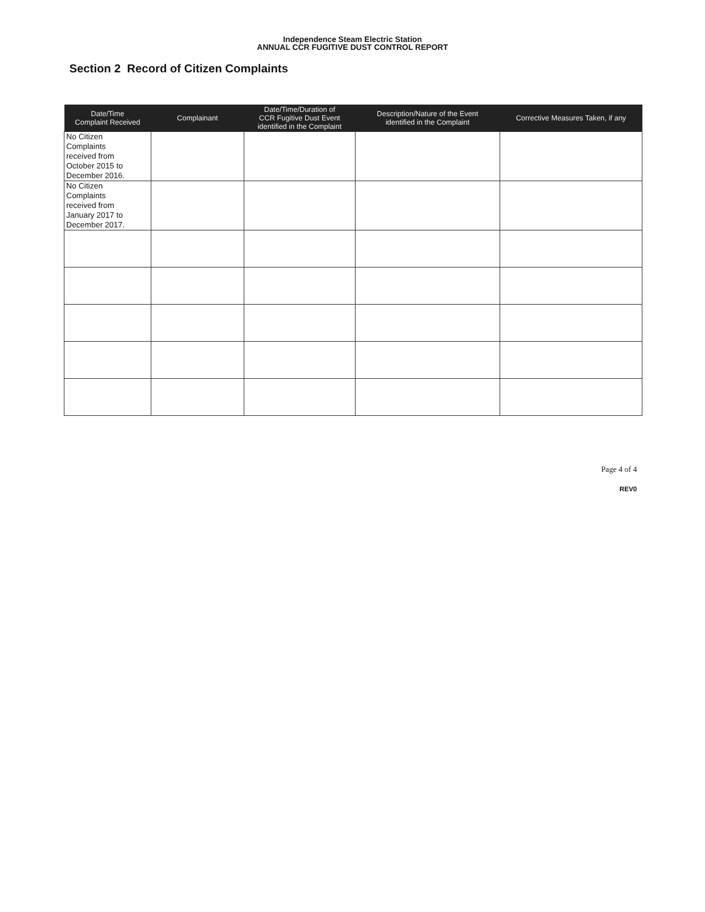Independence Steam Electric Station
ANNUAL CCR FUGITIVE DUST CONTROL REPORT
Section 2 Record of Citizen Complaints
| Date/Time Complaint Received | Complainant | Date/Time/Duration of CCR Fugitive Dust Event identified in the Complaint | Description/Nature of the Event identified in the Complaint | Corrective Measures Taken, if any |
| --- | --- | --- | --- | --- |
| No Citizen Complaints received from October 2015 to December 2016. | | | | |
| No Citizen Complaints received from January 2017 to December 2017. | | | | |
Page 4 of 4
REV0